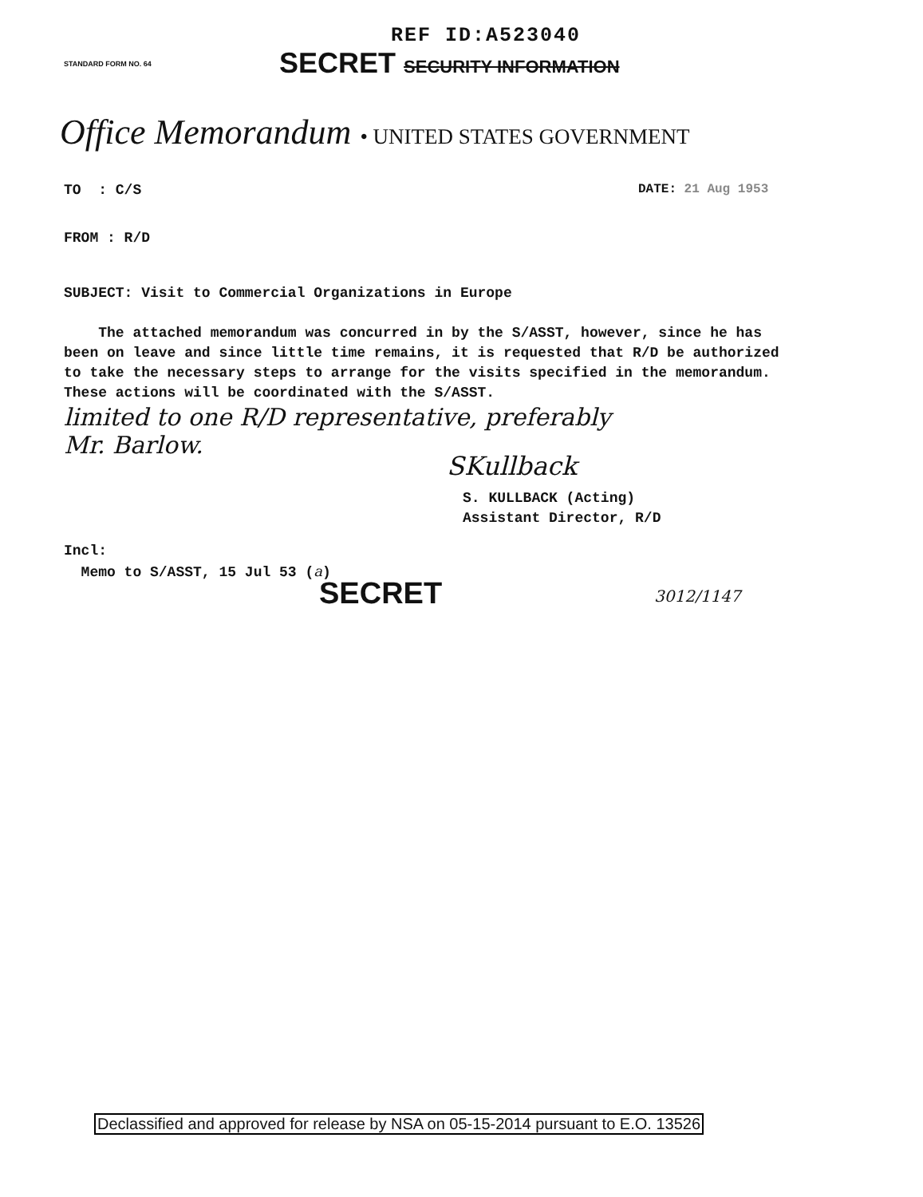REF ID:A523040
STANDARD FORM NO. 64 SECRET SECURITY INFORMATION
Office Memorandum • UNITED STATES GOVERNMENT
TO : C/S DATE: 21 Aug 1953
FROM : R/D
SUBJECT: Visit to Commercial Organizations in Europe
The attached memorandum was concurred in by the S/ASST, however, since he has been on leave and since little time remains, it is requested that R/D be authorized to take the necessary steps to arrange for the visits specified in the memorandum. These actions will be coordinated with the S/ASST.
limited to one R/D representative, preferably
Mr. Barlow.
SKullback
S. KULLBACK (Acting)
Assistant Director, R/D
Incl:
Memo to S/ASST, 15 Jul 53 (a)
SECRET 3012/1147
Declassified and approved for release by NSA on 05-15-2014 pursuant to E.O. 13526